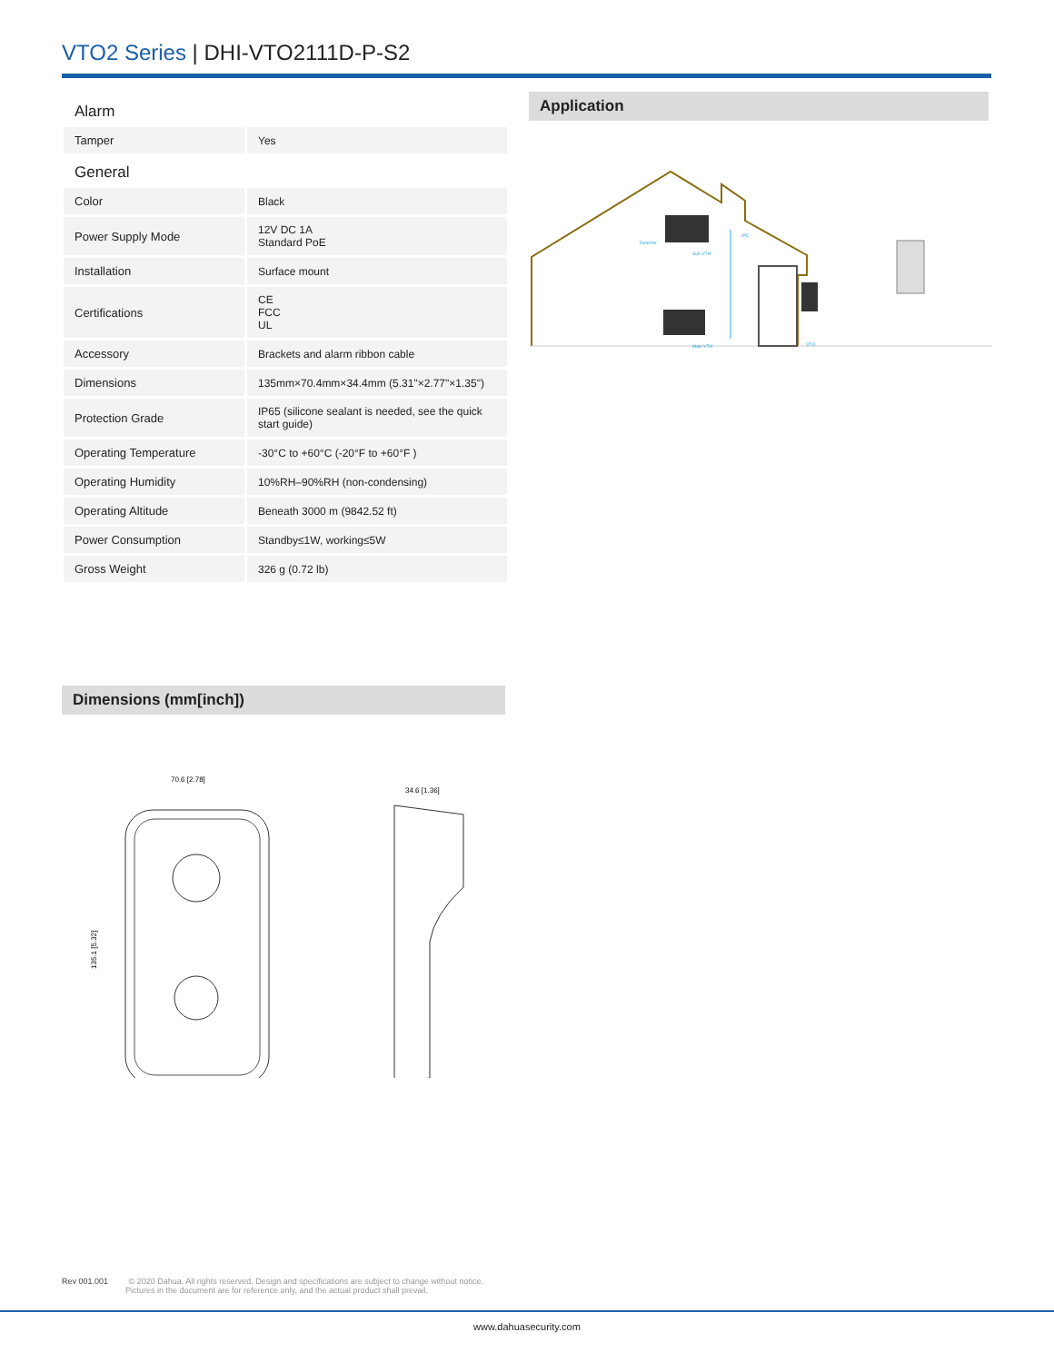VTO2 Series | DHI-VTO2111D-P-S2
| Alarm | |
| Tamper | Yes |
| General | |
| Color | Black |
| Power Supply Mode | 12V DC 1A Standard PoE |
| Installation | Surface mount |
| Certifications | CE FCC UL |
| Accessory | Brackets and alarm ribbon cable |
| Dimensions | 135mm×70.4mm×34.4mm (5.31"×2.77"×1.35") |
| Protection Grade | IP65 (silicone sealant is needed, see the quick start guide) |
| Operating Temperature | -30°C to +60°C (-20°F to +60°F ) |
| Operating Humidity | 10%RH–90%RH (non-condensing) |
| Operating Altitude | Beneath 3000 m (9842.52 ft) |
| Power Consumption | Standby≤1W, working≤5W |
| Gross Weight | 326 g (0.72 lb) |
Application
Sub VTH
Main VTH
VTO
Detector
IPC
Dimensions (mm[inch])
70.6 [2.78]
135.1 [5.32]
34.6 [1.36]
Rev 001.001 © 2020 Dahua. All rights reserved. Design and specifications are subject to change without notice.
Pictures in the document are for reference only, and the actual product shall prevail.
www.dahuasecurity.com